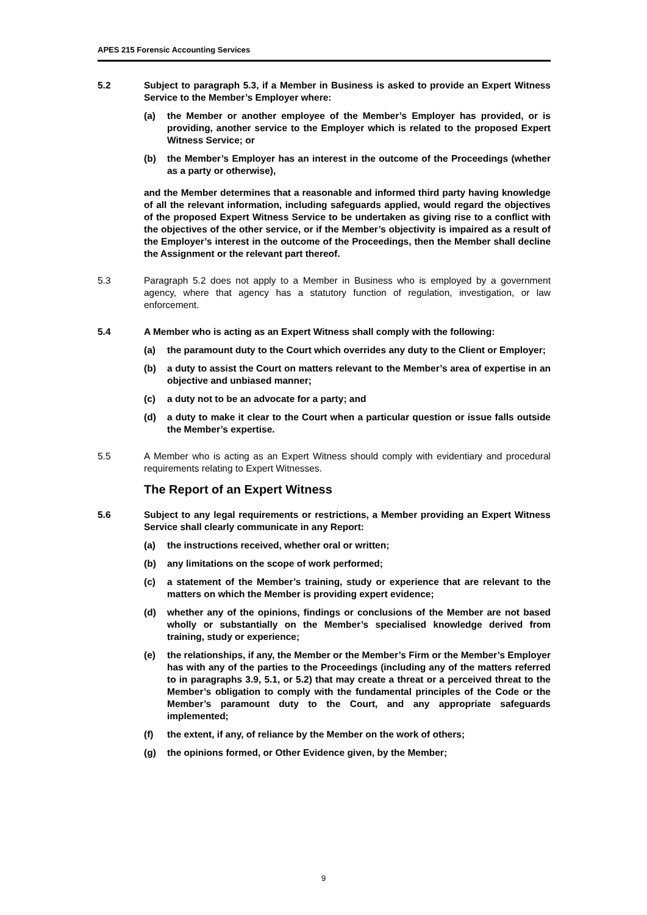APES 215 Forensic Accounting Services
5.2 Subject to paragraph 5.3, if a Member in Business is asked to provide an Expert Witness Service to the Member’s Employer where:
(a) the Member or another employee of the Member’s Employer has provided, or is providing, another service to the Employer which is related to the proposed Expert Witness Service; or
(b) the Member’s Employer has an interest in the outcome of the Proceedings (whether as a party or otherwise),
and the Member determines that a reasonable and informed third party having knowledge of all the relevant information, including safeguards applied, would regard the objectives of the proposed Expert Witness Service to be undertaken as giving rise to a conflict with the objectives of the other service, or if the Member’s objectivity is impaired as a result of the Employer’s interest in the outcome of the Proceedings, then the Member shall decline the Assignment or the relevant part thereof.
5.3 Paragraph 5.2 does not apply to a Member in Business who is employed by a government agency, where that agency has a statutory function of regulation, investigation, or law enforcement.
5.4 A Member who is acting as an Expert Witness shall comply with the following:
(a) the paramount duty to the Court which overrides any duty to the Client or Employer;
(b) a duty to assist the Court on matters relevant to the Member’s area of expertise in an objective and unbiased manner;
(c) a duty not to be an advocate for a party; and
(d) a duty to make it clear to the Court when a particular question or issue falls outside the Member’s expertise.
5.5 A Member who is acting as an Expert Witness should comply with evidentiary and procedural requirements relating to Expert Witnesses.
The Report of an Expert Witness
5.6 Subject to any legal requirements or restrictions, a Member providing an Expert Witness Service shall clearly communicate in any Report:
(a) the instructions received, whether oral or written;
(b) any limitations on the scope of work performed;
(c) a statement of the Member’s training, study or experience that are relevant to the matters on which the Member is providing expert evidence;
(d) whether any of the opinions, findings or conclusions of the Member are not based wholly or substantially on the Member’s specialised knowledge derived from training, study or experience;
(e) the relationships, if any, the Member or the Member’s Firm or the Member’s Employer has with any of the parties to the Proceedings (including any of the matters referred to in paragraphs 3.9, 5.1, or 5.2) that may create a threat or a perceived threat to the Member’s obligation to comply with the fundamental principles of the Code or the Member’s paramount duty to the Court, and any appropriate safeguards implemented;
(f) the extent, if any, of reliance by the Member on the work of others;
(g) the opinions formed, or Other Evidence given, by the Member;
9